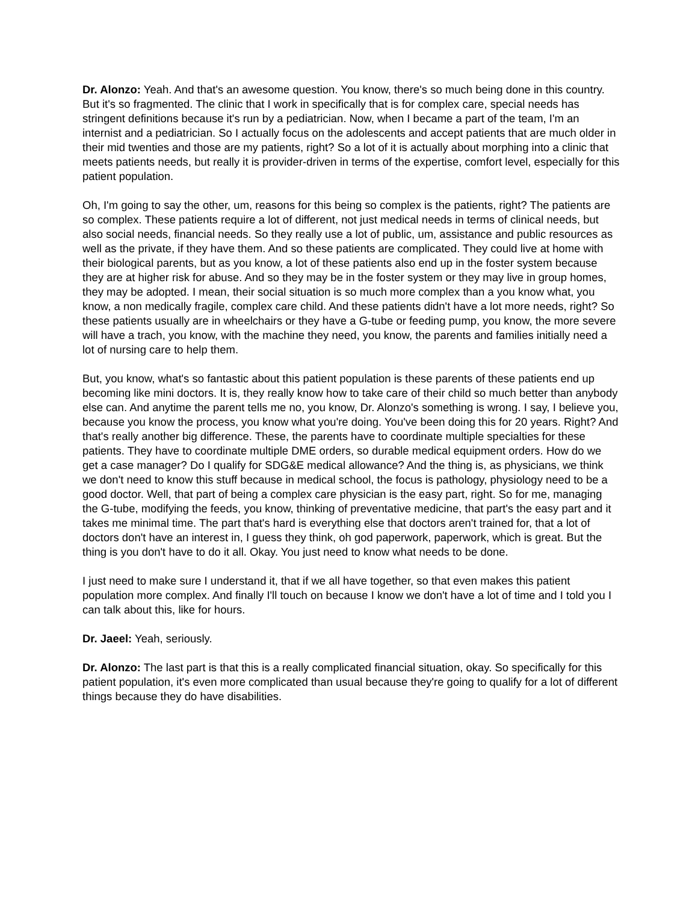Dr. Alonzo: Yeah. And that's an awesome question. You know, there's so much being done in this country. But it's so fragmented. The clinic that I work in specifically that is for complex care, special needs has stringent definitions because it's run by a pediatrician. Now, when I became a part of the team, I'm an internist and a pediatrician. So I actually focus on the adolescents and accept patients that are much older in their mid twenties and those are my patients, right? So a lot of it is actually about morphing into a clinic that meets patients needs, but really it is provider-driven in terms of the expertise, comfort level, especially for this patient population.
Oh, I'm going to say the other, um, reasons for this being so complex is the patients, right? The patients are so complex. These patients require a lot of different, not just medical needs in terms of clinical needs, but also social needs, financial needs. So they really use a lot of public, um, assistance and public resources as well as the private, if they have them. And so these patients are complicated. They could live at home with their biological parents, but as you know, a lot of these patients also end up in the foster system because they are at higher risk for abuse. And so they may be in the foster system or they may live in group homes, they may be adopted. I mean, their social situation is so much more complex than a you know what, you know, a non medically fragile, complex care child. And these patients didn't have a lot more needs, right? So these patients usually are in wheelchairs or they have a G-tube or feeding pump, you know, the more severe will have a trach, you know, with the machine they need, you know, the parents and families initially need a lot of nursing care to help them.
But, you know, what's so fantastic about this patient population is these parents of these patients end up becoming like mini doctors. It is, they really know how to take care of their child so much better than anybody else can. And anytime the parent tells me no, you know, Dr. Alonzo's something is wrong. I say, I believe you, because you know the process, you know what you're doing. You've been doing this for 20 years. Right? And that's really another big difference. These, the parents have to coordinate multiple specialties for these patients. They have to coordinate multiple DME orders, so durable medical equipment orders. How do we get a case manager? Do I qualify for SDG&E medical allowance? And the thing is, as physicians, we think we don't need to know this stuff because in medical school, the focus is pathology, physiology need to be a good doctor. Well, that part of being a complex care physician is the easy part, right. So for me, managing the G-tube, modifying the feeds, you know, thinking of preventative medicine, that part's the easy part and it takes me minimal time. The part that's hard is everything else that doctors aren't trained for, that a lot of doctors don't have an interest in, I guess they think, oh god paperwork, paperwork, which is great. But the thing is you don't have to do it all. Okay. You just need to know what needs to be done.
I just need to make sure I understand it, that if we all have together, so that even makes this patient population more complex. And finally I'll touch on because I know we don't have a lot of time and I told you I can talk about this, like for hours.
Dr. Jaeel: Yeah, seriously.
Dr. Alonzo: The last part is that this is a really complicated financial situation, okay. So specifically for this patient population, it's even more complicated than usual because they're going to qualify for a lot of different things because they do have disabilities.